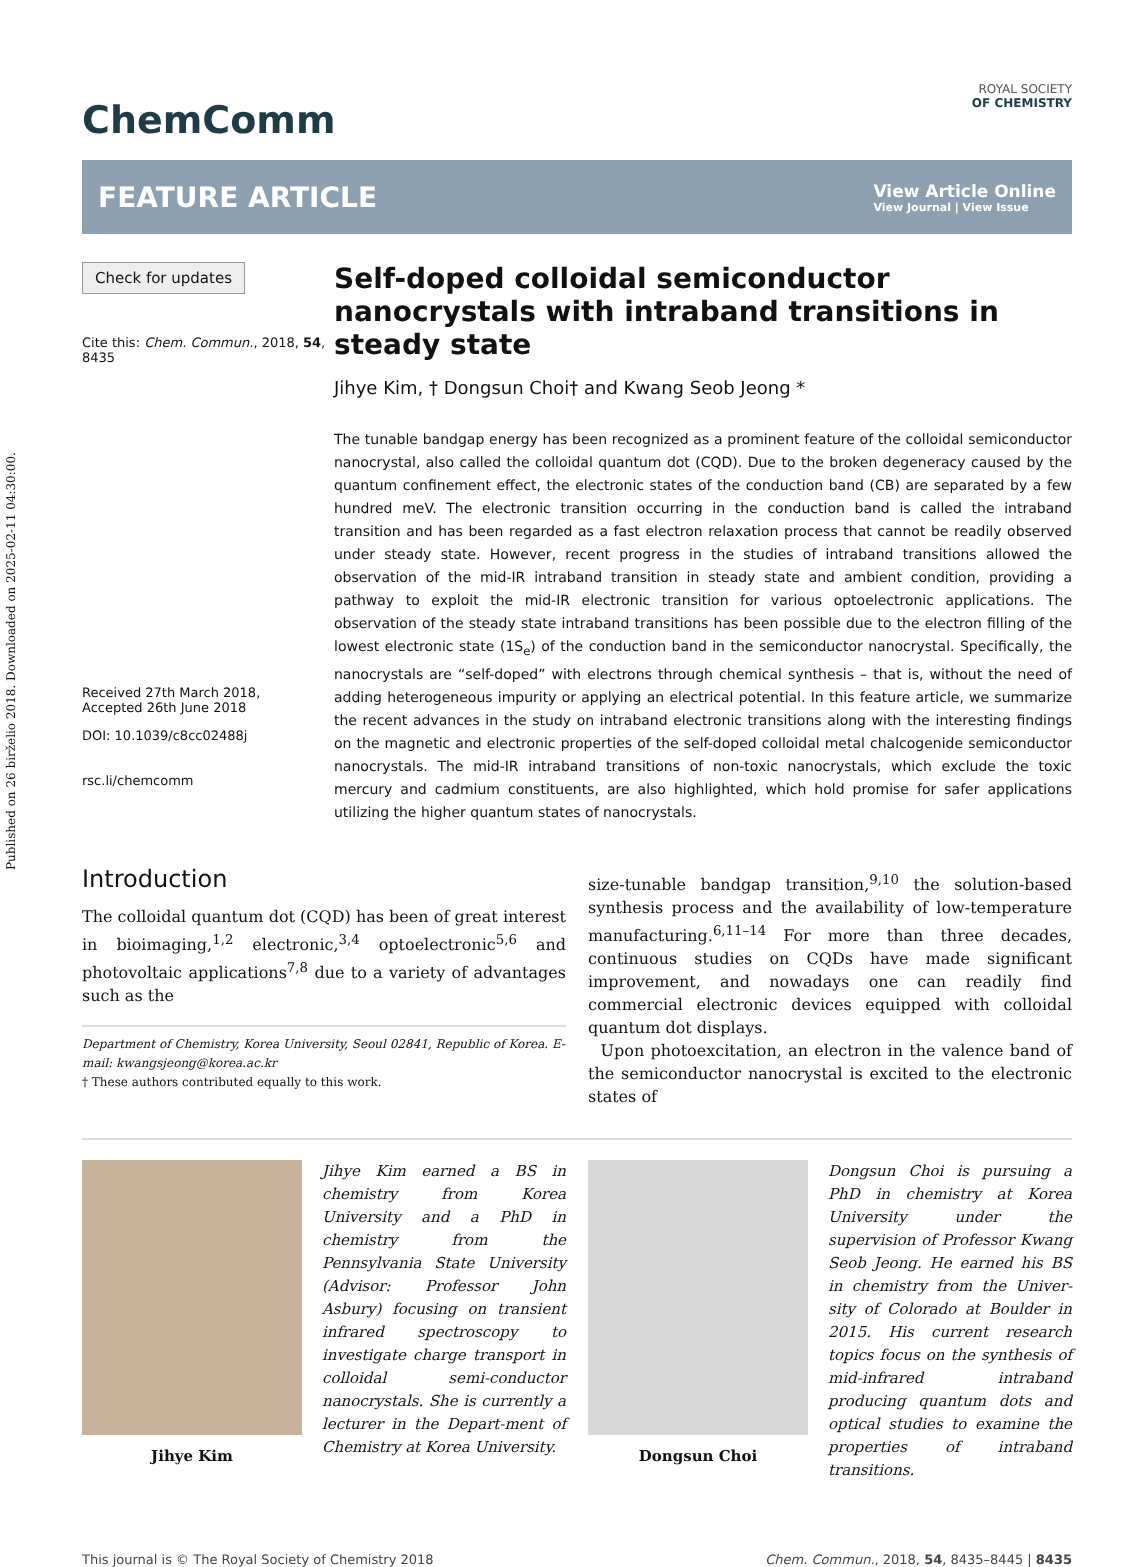Published on 26 birželio 2018. Downloaded on 2025-02-11 04:30:00.
ChemComm
ROYAL SOCIETY
OF CHEMISTRY
FEATURE ARTICLE
View Article Online
View Journal | View Issue
Check for updates
Cite this: Chem. Commun., 2018, 54, 8435
Received 27th March 2018,
Accepted 26th June 2018
DOI: 10.1039/c8cc02488j
rsc.li/chemcomm
Self-doped colloidal semiconductor nanocrystals with intraband transitions in steady state
Jihye Kim, † Dongsun Choi† and Kwang Seob Jeong *
The tunable bandgap energy has been recognized as a prominent feature of the colloidal semiconductor nanocrystal, also called the colloidal quantum dot (CQD). Due to the broken degeneracy caused by the quantum confinement effect, the electronic states of the conduction band (CB) are separated by a few hundred meV. The electronic transition occurring in the conduction band is called the intraband transition and has been regarded as a fast electron relaxation process that cannot be readily observed under steady state. However, recent progress in the studies of intraband transitions allowed the observation of the mid-IR intraband transition in steady state and ambient condition, providing a pathway to exploit the mid-IR electronic transition for various optoelectronic applications. The observation of the steady state intraband transitions has been possible due to the electron filling of the lowest electronic state (1S<sub>e</sub>) of the conduction band in the semiconductor nanocrystal. Specifically, the nanocrystals are “self-doped” with electrons through chemical synthesis – that is, without the need of adding heterogeneous impurity or applying an electrical potential. In this feature article, we summarize the recent advances in the study on intraband electronic transitions along with the interesting findings on the magnetic and electronic properties of the self-doped colloidal metal chalcogenide semiconductor nanocrystals. The mid-IR intraband transitions of non-toxic nanocrystals, which exclude the toxic mercury and cadmium constituents, are also highlighted, which hold promise for safer applications utilizing the higher quantum states of nanocrystals.
Introduction
The colloidal quantum dot (CQD) has been of great interest in bioimaging,<sup>1,2</sup> electronic,<sup>3,4</sup> optoelectronic<sup>5,6</sup> and photovoltaic applications<sup>7,8</sup> due to a variety of advantages such as the
Department of Chemistry, Korea University, Seoul 02841, Republic of Korea. E-mail: kwangsjeong@korea.ac.kr
† These authors contributed equally to this work.
size-tunable bandgap transition,<sup>9,10</sup> the solution-based synthesis process and the availability of low-temperature manufacturing.<sup>6,11–14</sup> For more than three decades, continuous studies on CQDs have made significant improvement, and nowadays one can readily find commercial electronic devices equipped with colloidal quantum dot displays.
Upon photoexcitation, an electron in the valence band of the semiconductor nanocrystal is excited to the electronic states of
Jihye Kim
Jihye Kim earned a BS in chemistry from Korea University and a PhD in chemistry from the Pennsylvania State University (Advisor: Professor John Asbury) focusing on transient infrared spectroscopy to investigate charge transport in colloidal semi-conductor nanocrystals. She is currently a lecturer in the Depart-ment of Chemistry at Korea University.
Dongsun Choi
Dongsun Choi is pursuing a PhD in chemistry at Korea University under the supervision of Professor Kwang Seob Jeong. He earned his BS in chemistry from the Univer-sity of Colorado at Boulder in 2015. His current research topics focus on the synthesis of mid-infrared intraband producing quantum dots and optical studies to examine the properties of intraband transitions.
This journal is © The Royal Society of Chemistry 2018 Chem. Commun., 2018, 54, 8435–8445 | 8435